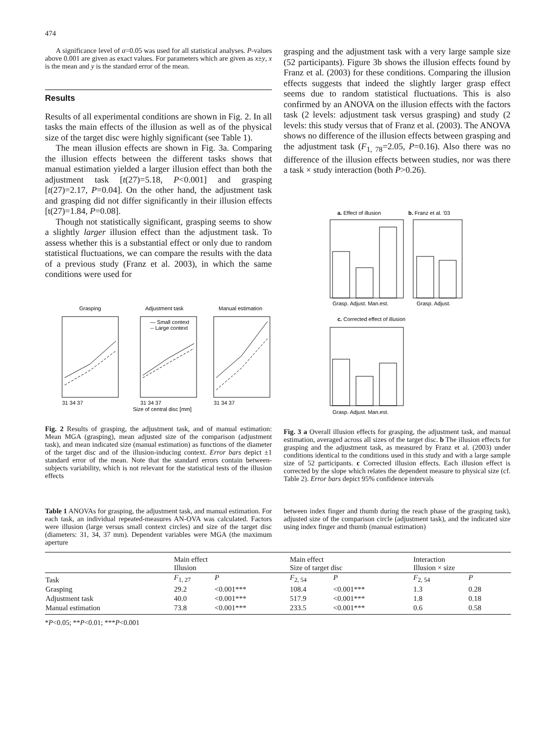474
A significance level of α=0.05 was used for all statistical analyses. P-values above 0.001 are given as exact values. For parameters which are given as x±y, x is the mean and y is the standard error of the mean.
Results
Results of all experimental conditions are shown in Fig. 2. In all tasks the main effects of the illusion as well as of the physical size of the target disc were highly significant (see Table 1).
The mean illusion effects are shown in Fig. 3a. Comparing the illusion effects between the different tasks shows that manual estimation yielded a larger illusion effect than both the adjustment task [t(27)=5.18, P<0.001] and grasping [t(27)=2.17, P=0.04]. On the other hand, the adjustment task and grasping did not differ significantly in their illusion effects [t(27)=1.84, P=0.08].
Though not statistically significant, grasping seems to show a slightly larger illusion effect than the adjustment task. To assess whether this is a substantial effect or only due to random statistical fluctuations, we can compare the results with the data of a previous study (Franz et al. 2003), in which the same conditions were used for
Grasping
Adjustment task
Manual estimation
— Small context
-- Large context
31 34 37
31 34 37
31 34 37
Size of central disc [mm]
Fig. 2 Results of grasping, the adjustment task, and of manual estimation: Mean MGA (grasping), mean adjusted size of the comparison (adjustment task), and mean indicated size (manual estimation) as functions of the diameter of the target disc and of the illusion-inducing context. Error bars depict ±1 standard error of the mean. Note that the standard errors contain between-subjects variability, which is not relevant for the statistical tests of the illusion effects
grasping and the adjustment task with a very large sample size (52 participants). Figure 3b shows the illusion effects found by Franz et al. (2003) for these conditions. Comparing the illusion effects suggests that indeed the slightly larger grasp effect seems due to random statistical fluctuations. This is also confirmed by an ANOVA on the illusion effects with the factors task (2 levels: adjustment task versus grasping) and study (2 levels: this study versus that of Franz et al. (2003). The ANOVA shows no difference of the illusion effects between grasping and the adjustment task (F<sub>1, 78</sub>=2.05, P=0.16). Also there was no difference of the illusion effects between studies, nor was there a task × study interaction (both P>0.26).
a. Effect of illusion
b. Franz et al. '03
Grasp. Adjust. Man.est.
Grasp. Adjust.
c. Corrected effect of illusion
Grasp. Adjust. Man.est.
Fig. 3 a Overall illusion effects for grasping, the adjustment task, and manual estimation, averaged across all sizes of the target disc. b The illusion effects for grasping and the adjustment task, as measured by Franz et al. (2003) under conditions identical to the conditions used in this study and with a large sample size of 52 participants. c Corrected illusion effects. Each illusion effect is corrected by the slope which relates the dependent measure to physical size (cf. Table 2). Error bars depict 95% confidence intervals
Table 1 ANOVAs for grasping, the adjustment task, and manual estimation. For each task, an individual repeated-measures AN-OVA was calculated. Factors were illusion (large versus small context circles) and size of the target disc (diameters: 31, 34, 37 mm). Dependent variables were MGA (the maximum aperture
between index finger and thumb during the reach phase of the grasping task), adjusted size of the comparison circle (adjustment task), and the indicated size using index finger and thumb (manual estimation)
| | Main effect Illusion | | Main effect Size of target disc | | Interaction Illusion × size | |
| --- | --- | --- | --- | --- | --- | --- |
| Task | F<sub>1, 27</sub> | P | F<sub>2, 54</sub> | P | F<sub>2, 54</sub> | P |
| Grasping | 29.2 | <0.001*** | 108.4 | <0.001*** | 1.3 | 0.28 |
| Adjustment task | 40.0 | <0.001*** | 517.9 | <0.001*** | 1.8 | 0.18 |
| Manual estimation | 73.8 | <0.001*** | 233.5 | <0.001*** | 0.6 | 0.58 |
*P<0.05; **P<0.01; ***P<0.001